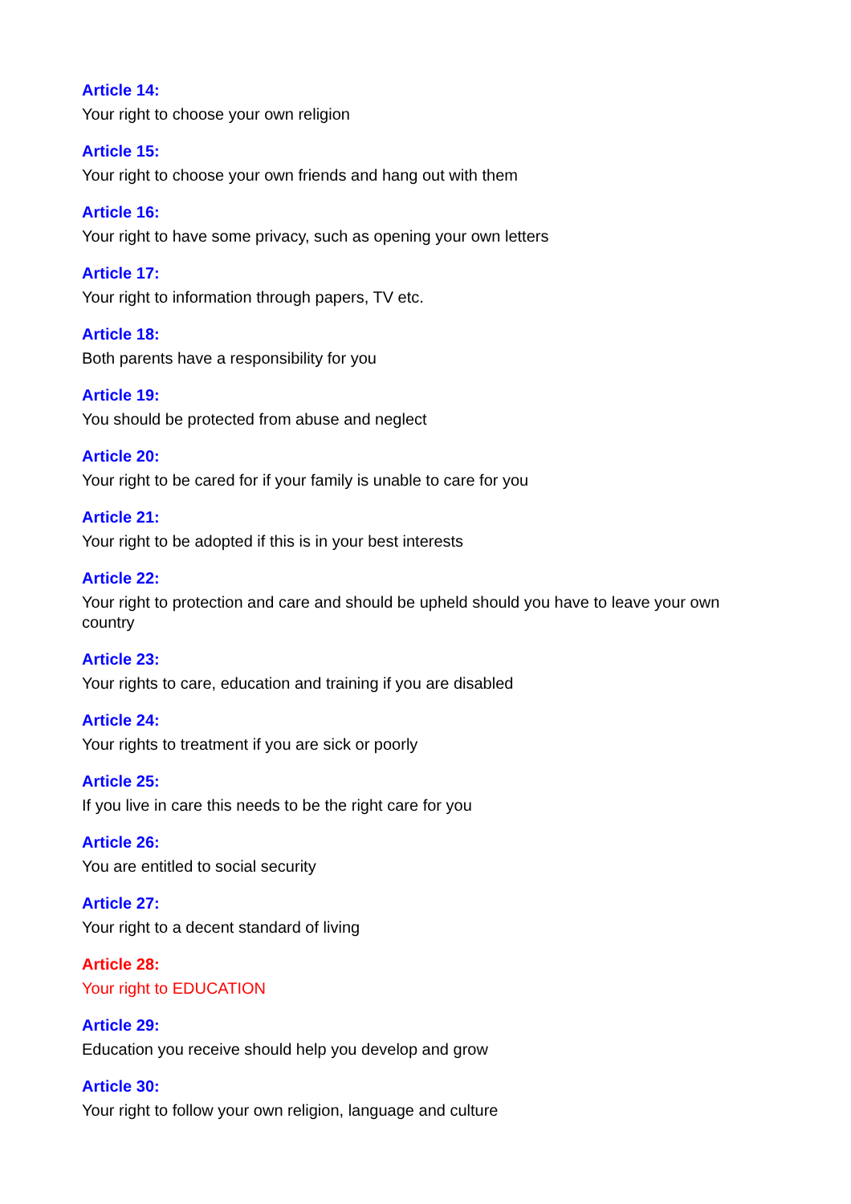Article 14:
Your right to choose your own religion
Article 15:
Your right to choose your own friends and hang out with them
Article 16:
Your right to have some privacy, such as opening your own letters
Article 17:
Your right to information through papers, TV etc.
Article 18:
Both parents have a responsibility for you
Article 19:
You should be protected from abuse and neglect
Article 20:
Your right to be cared for if your family is unable to care for you
Article 21:
Your right to be adopted if this is in your best interests
Article 22:
Your right to protection and care and should be upheld should you have to leave your own country
Article 23:
Your rights to care, education and training if you are disabled
Article 24:
Your rights to treatment if you are sick or poorly
Article 25:
If you live in care this needs to be the right care for you
Article 26:
You are entitled to social security
Article 27:
Your right to a decent standard of living
Article 28:
Your right to EDUCATION
Article 29:
Education you receive should help you develop and grow
Article 30:
Your right to follow your own religion, language and culture